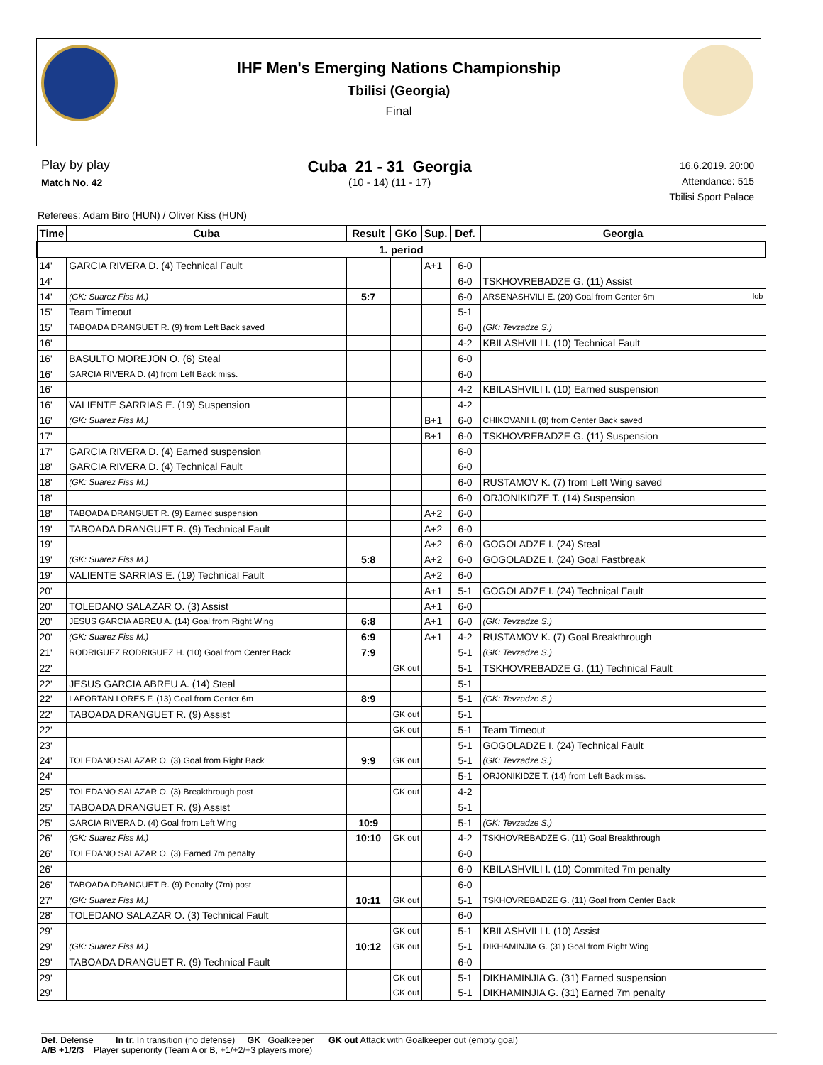IHF Men's Emerging Nations Championship
Tbilisi (Georgia)
Final
Play by play
Match No. 42
Cuba 21 - 31 Georgia
(10 - 14) (11 - 17)
16.6.2019. 20:00
Attendance: 515
Tbilisi Sport Palace
Referees: Adam Biro (HUN) / Oliver Kiss (HUN)
| Time | Cuba | Result | GKo | Sup. | Def. | Georgia |
| --- | --- | --- | --- | --- | --- | --- |
| 1. period | | | | | | |
| 14' | GARCIA RIVERA D. (4) Technical Fault | | | A+1 | 6-0 | |
| 14' | | | | | 6-0 | TSKHOVREBADZE G. (11) Assist |
| 14' | (GK: Suarez Fiss M.) | 5:7 | | | 6-0 | ARSENASHVILI E. (20) Goal from Center 6m lob |
| 15' | Team Timeout | | | | 5-1 | |
| 15' | TABOADA DRANGUET R. (9) from Left Back saved | | | | 6-0 | (GK: Tevzadze S.) |
| 16' | | | | | 4-2 | KBILASHVILI I. (10) Technical Fault |
| 16' | BASULTO MOREJON O. (6) Steal | | | | 6-0 | |
| 16' | GARCIA RIVERA D. (4) from Left Back miss. | | | | 6-0 | |
| 16' | | | | | 4-2 | KBILASHVILI I. (10) Earned suspension |
| 16' | VALIENTE SARRIAS E. (19) Suspension | | | | 4-2 | |
| 16' | (GK: Suarez Fiss M.) | | | B+1 | 6-0 | CHIKOVANI I. (8) from Center Back saved |
| 17' | | | | B+1 | 6-0 | TSKHOVREBADZE G. (11) Suspension |
| 17' | GARCIA RIVERA D. (4) Earned suspension | | | | 6-0 | |
| 18' | GARCIA RIVERA D. (4) Technical Fault | | | | 6-0 | |
| 18' | (GK: Suarez Fiss M.) | | | | 6-0 | RUSTAMOV K. (7) from Left Wing saved |
| 18' | | | | | 6-0 | ORJONIKIDZE T. (14) Suspension |
| 18' | TABOADA DRANGUET R. (9) Earned suspension | | | A+2 | 6-0 | |
| 19' | TABOADA DRANGUET R. (9) Technical Fault | | | A+2 | 6-0 | |
| 19' | | | | A+2 | 6-0 | GOGOLADZE I. (24) Steal |
| 19' | (GK: Suarez Fiss M.) | 5:8 | | A+2 | 6-0 | GOGOLADZE I. (24) Goal Fastbreak |
| 19' | VALIENTE SARRIAS E. (19) Technical Fault | | | A+2 | 6-0 | |
| 20' | | | | A+1 | 5-1 | GOGOLADZE I. (24) Technical Fault |
| 20' | TOLEDANO SALAZAR O. (3) Assist | | | A+1 | 6-0 | |
| 20' | JESUS GARCIA ABREU A. (14) Goal from Right Wing | 6:8 | | A+1 | 6-0 | (GK: Tevzadze S.) |
| 20' | (GK: Suarez Fiss M.) | 6:9 | | A+1 | 4-2 | RUSTAMOV K. (7) Goal Breakthrough |
| 21' | RODRIGUEZ RODRIGUEZ H. (10) Goal from Center Back | 7:9 | | | 5-1 | (GK: Tevzadze S.) |
| 22' | | | GK out | | 5-1 | TSKHOVREBADZE G. (11) Technical Fault |
| 22' | JESUS GARCIA ABREU A. (14) Steal | | | | 5-1 | |
| 22' | LAFORTAN LORES F. (13) Goal from Center 6m | 8:9 | | | 5-1 | (GK: Tevzadze S.) |
| 22' | TABOADA DRANGUET R. (9) Assist | | GK out | | 5-1 | |
| 22' | | | GK out | | 5-1 | Team Timeout |
| 23' | | | | | 5-1 | GOGOLADZE I. (24) Technical Fault |
| 24' | TOLEDANO SALAZAR O. (3) Goal from Right Back | 9:9 | GK out | | 5-1 | (GK: Tevzadze S.) |
| 24' | | | | | 5-1 | ORJONIKIDZE T. (14) from Left Back miss. |
| 25' | TOLEDANO SALAZAR O. (3) Breakthrough post | | GK out | | 4-2 | |
| 25' | TABOADA DRANGUET R. (9) Assist | | | | 5-1 | |
| 25' | GARCIA RIVERA D. (4) Goal from Left Wing | 10:9 | | | 5-1 | (GK: Tevzadze S.) |
| 26' | (GK: Suarez Fiss M.) | 10:10 | GK out | | 4-2 | TSKHOVREBADZE G. (11) Goal Breakthrough |
| 26' | TOLEDANO SALAZAR O. (3) Earned 7m penalty | | | | 6-0 | |
| 26' | | | | | 6-0 | KBILASHVILI I. (10) Commited 7m penalty |
| 26' | TABOADA DRANGUET R. (9) Penalty (7m) post | | | | 6-0 | |
| 27' | (GK: Suarez Fiss M.) | 10:11 | GK out | | 5-1 | TSKHOVREBADZE G. (11) Goal from Center Back |
| 28' | TOLEDANO SALAZAR O. (3) Technical Fault | | | | 6-0 | |
| 29' | | | GK out | | 5-1 | KBILASHVILI I. (10) Assist |
| 29' | (GK: Suarez Fiss M.) | 10:12 | GK out | | 5-1 | DIKHAMINJIA G. (31) Goal from Right Wing |
| 29' | TABOADA DRANGUET R. (9) Technical Fault | | | | 6-0 | |
| 29' | | | GK out | | 5-1 | DIKHAMINJIA G. (31) Earned suspension |
| 29' | | | GK out | | 5-1 | DIKHAMINJIA G. (31) Earned 7m penalty |
Def. Defense In tr. In transition (no defense) GK Goalkeeper GK out Attack with Goalkeeper out (empty goal)
A/B +1/2/3 Player superiority (Team A or B, +1/+2/+3 players more)